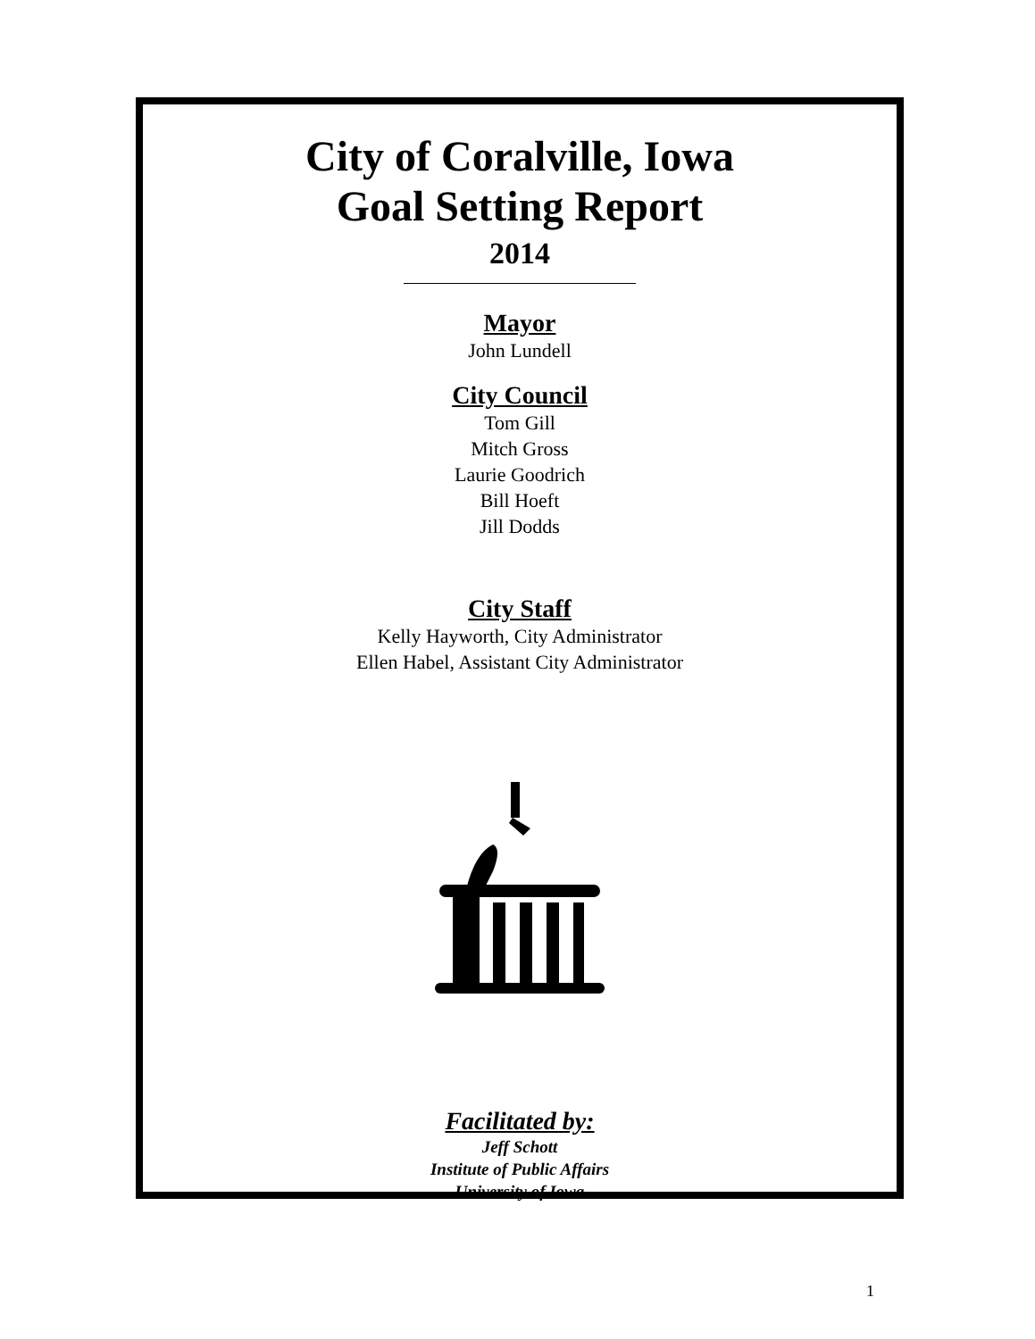City of Coralville, Iowa
Goal Setting Report
2014
Mayor
John Lundell
City Council
Tom Gill
Mitch Gross
Laurie Goodrich
Bill Hoeft
Jill Dodds
City Staff
Kelly Hayworth, City Administrator
Ellen Habel, Assistant City Administrator
Facilitated by:
Jeff Schott
Institute of Public Affairs
University of Iowa
1